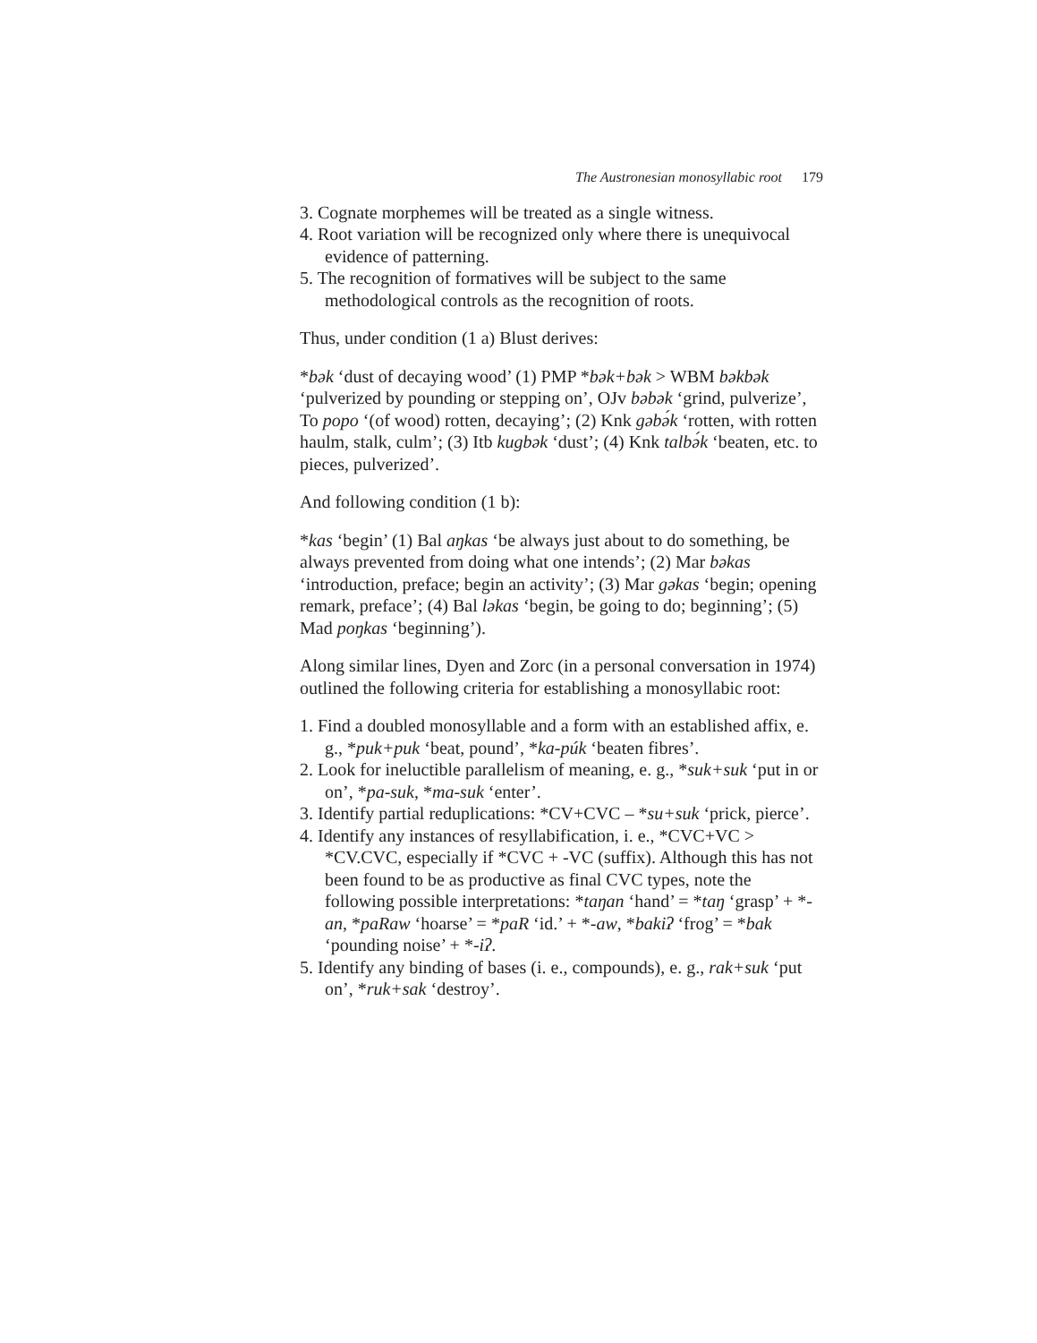The Austronesian monosyllabic root 179
3. Cognate morphemes will be treated as a single witness.
4. Root variation will be recognized only where there is unequivocal evidence of patterning.
5. The recognition of formatives will be subject to the same methodological controls as the recognition of roots.
Thus, under condition (1 a) Blust derives:
*bək ‘dust of decaying wood’ (1) PMP *bək+bək > WBM bəkbək ‘pulverized by pounding or stepping on’, OJv bəbək ‘grind, pulverize’, To popo ‘(of wood) rotten, decaying’; (2) Knk gəbə́k ‘rotten, with rotten haulm, stalk, culm’; (3) Itb kugbək ‘dust’; (4) Knk talbə́k ‘beaten, etc. to pieces, pulverized’.
And following condition (1 b):
*kas ‘begin’ (1) Bal aŋkas ‘be always just about to do something, be always prevented from doing what one intends’; (2) Mar bəkas ‘introduction, preface; begin an activity’; (3) Mar gəkas ‘begin; opening remark, preface’; (4) Bal ləkas ‘begin, be going to do; beginning’; (5) Mad poŋkas ‘beginning’).
Along similar lines, Dyen and Zorc (in a personal conversation in 1974) outlined the following criteria for establishing a monosyllabic root:
1. Find a doubled monosyllable and a form with an established affix, e. g., *puk+puk ‘beat, pound’, *ka-púk ‘beaten fibres’.
2. Look for ineluctible parallelism of meaning, e. g., *suk+suk ‘put in or on’, *pa-suk, *ma-suk ‘enter’.
3. Identify partial reduplications: *CV+CVC – *su+suk ‘prick, pierce’.
4. Identify any instances of resyllabification, i. e., *CVC+VC > *CV.CVC, especially if *CVC + -VC (suffix). Although this has not been found to be as productive as final CVC types, note the following possible interpretations: *taŋan ‘hand’ = *taŋ ‘grasp’ + *-an, *paRaw ‘hoarse’ = *paR ‘id.’ + *-aw, *bakiʔ ‘frog’ = *bak ‘pounding noise’ + *-iʔ.
5. Identify any binding of bases (i. e., compounds), e. g., rak+suk ‘put on’, *ruk+sak ‘destroy’.